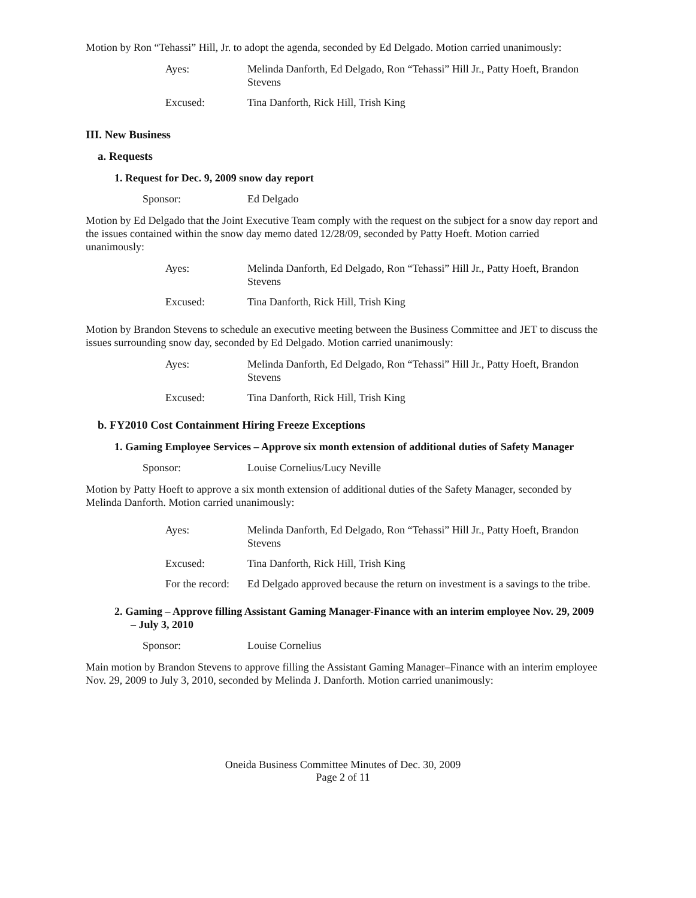Motion by Ron “Tehassi” Hill, Jr. to adopt the agenda, seconded by Ed Delgado. Motion carried unanimously:
Ayes:
Melinda Danforth, Ed Delgado, Ron “Tehassi” Hill Jr., Patty Hoeft, Brandon Stevens
Excused:
Tina Danforth, Rick Hill, Trish King
III. New Business
a. Requests
1. Request for Dec. 9, 2009 snow day report
Sponsor:
Ed Delgado
Motion by Ed Delgado that the Joint Executive Team comply with the request on the subject for a snow day report and the issues contained within the snow day memo dated 12/28/09, seconded by Patty Hoeft. Motion carried unanimously:
Ayes:
Melinda Danforth, Ed Delgado, Ron “Tehassi” Hill Jr., Patty Hoeft, Brandon Stevens
Excused:
Tina Danforth, Rick Hill, Trish King
Motion by Brandon Stevens to schedule an executive meeting between the Business Committee and JET to discuss the issues surrounding snow day, seconded by Ed Delgado. Motion carried unanimously:
Ayes:
Melinda Danforth, Ed Delgado, Ron “Tehassi” Hill Jr., Patty Hoeft, Brandon Stevens
Excused:
Tina Danforth, Rick Hill, Trish King
b. FY2010 Cost Containment Hiring Freeze Exceptions
1. Gaming Employee Services – Approve six month extension of additional duties of Safety Manager
Sponsor:
Louise Cornelius/Lucy Neville
Motion by Patty Hoeft to approve a six month extension of additional duties of the Safety Manager, seconded by Melinda Danforth. Motion carried unanimously:
Ayes:
Melinda Danforth, Ed Delgado, Ron “Tehassi” Hill Jr., Patty Hoeft, Brandon Stevens
Excused:
Tina Danforth, Rick Hill, Trish King
For the record:
Ed Delgado approved because the return on investment is a savings to the tribe.
2. Gaming – Approve filling Assistant Gaming Manager-Finance with an interim employee Nov. 29, 2009 – July 3, 2010
Sponsor:
Louise Cornelius
Main motion by Brandon Stevens to approve filling the Assistant Gaming Manager–Finance with an interim employee Nov. 29, 2009 to July 3, 2010, seconded by Melinda J. Danforth. Motion carried unanimously:
Oneida Business Committee Minutes of Dec. 30, 2009
Page 2 of 11